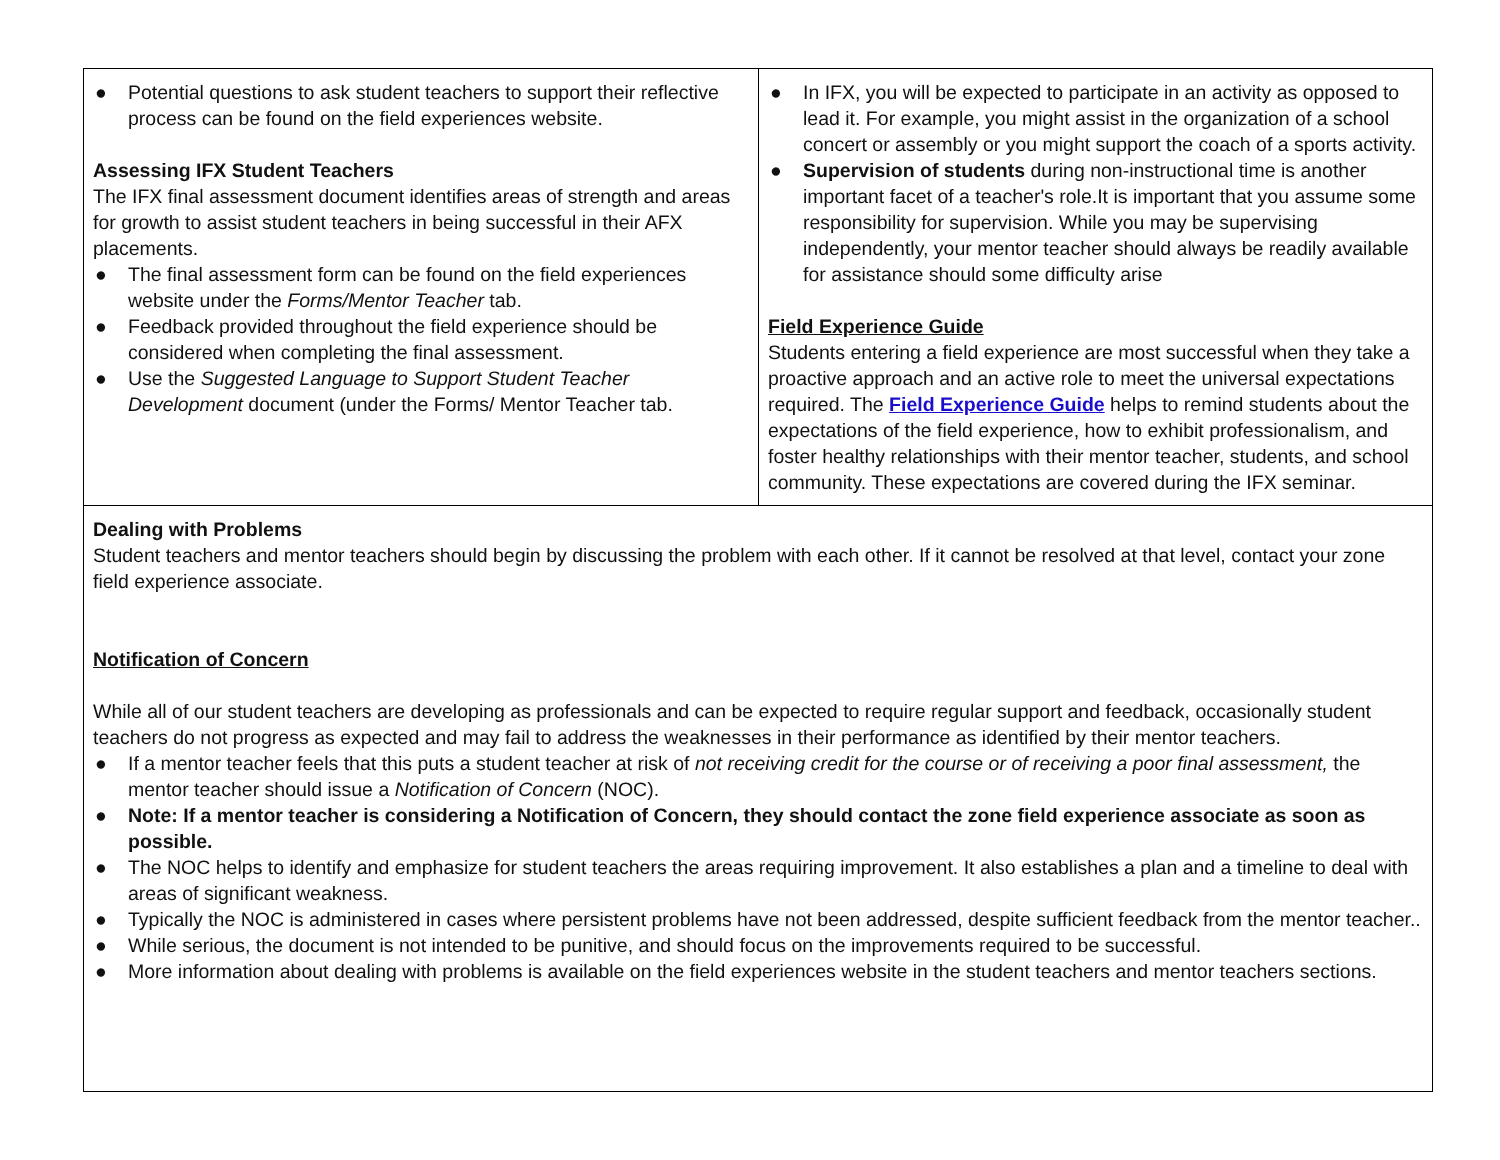| ● Potential questions to ask student teachers to support their reflective process can be found on the field experiences website. Assessing IFX Student Teachers The IFX final assessment document identifies areas of strength and areas for growth to assist student teachers in being successful in their AFX placements. ● The final assessment form can be found on the field experiences website under the Forms/Mentor Teacher tab. ● Feedback provided throughout the field experience should be considered when completing the final assessment. ● Use the Suggested Language to Support Student Teacher Development document (under the Forms/ Mentor Teacher tab. | ● In IFX, you will be expected to participate in an activity as opposed to lead it. For example, you might assist in the organization of a school concert or assembly or you might support the coach of a sports activity. ● Supervision of students during non-instructional time is another important facet of a teacher's role.It is important that you assume some responsibility for supervision. While you may be supervising independently, your mentor teacher should always be readily available for assistance should some difficulty arise Field Experience Guide Students entering a field experience are most successful when they take a proactive approach and an active role to meet the universal expectations required. The Field Experience Guide helps to remind students about the expectations of the field experience, how to exhibit professionalism, and foster healthy relationships with their mentor teacher, students, and school community. These expectations are covered during the IFX seminar. |
| Dealing with Problems Student teachers and mentor teachers should begin by discussing the problem with each other. If it cannot be resolved at that level, contact your zone field experience associate. Notification of Concern While all of our student teachers are developing as professionals and can be expected to require regular support and feedback, occasionally student teachers do not progress as expected and may fail to address the weaknesses in their performance as identified by their mentor teachers. ● If a mentor teacher feels that this puts a student teacher at risk of not receiving credit for the course or of receiving a poor final assessment, the mentor teacher should issue a Notification of Concern (NOC). ● Note: If a mentor teacher is considering a Notification of Concern, they should contact the zone field experience associate as soon as possible. ● The NOC helps to identify and emphasize for student teachers the areas requiring improvement. It also establishes a plan and a timeline to deal with areas of significant weakness. ● Typically the NOC is administered in cases where persistent problems have not been addressed, despite sufficient feedback from the mentor teacher.. ● While serious, the document is not intended to be punitive, and should focus on the improvements required to be successful. ● More information about dealing with problems is available on the field experiences website in the student teachers and mentor teachers sections. | |